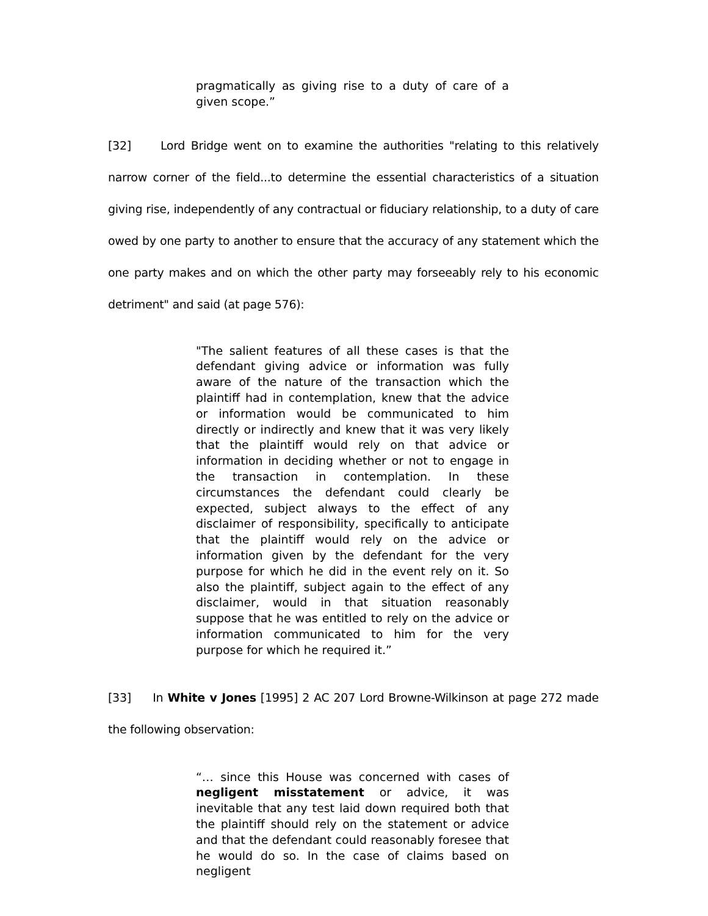pragmatically as giving rise to a duty of care of a given scope.”
[32] Lord Bridge went on to examine the authorities "relating to this relatively narrow corner of the field...to determine the essential characteristics of a situation giving rise, independently of any contractual or fiduciary relationship, to a duty of care owed by one party to another to ensure that the accuracy of any statement which the one party makes and on which the other party may forseeably rely to his economic detriment" and said (at page 576):
"The salient features of all these cases is that the defendant giving advice or information was fully aware of the nature of the transaction which the plaintiff had in contemplation, knew that the advice or information would be communicated to him directly or indirectly and knew that it was very likely that the plaintiff would rely on that advice or information in deciding whether or not to engage in the transaction in contemplation. In these circumstances the defendant could clearly be expected, subject always to the effect of any disclaimer of responsibility, specifically to anticipate that the plaintiff would rely on the advice or information given by the defendant for the very purpose for which he did in the event rely on it. So also the plaintiff, subject again to the effect of any disclaimer, would in that situation reasonably suppose that he was entitled to rely on the advice or information communicated to him for the very purpose for which he required it.”
[33] In White v Jones [1995] 2 AC 207 Lord Browne-Wilkinson at page 272 made the following observation:
“… since this House was concerned with cases of negligent misstatement or advice, it was inevitable that any test laid down required both that the plaintiff should rely on the statement or advice and that the defendant could reasonably foresee that he would do so. In the case of claims based on negligent